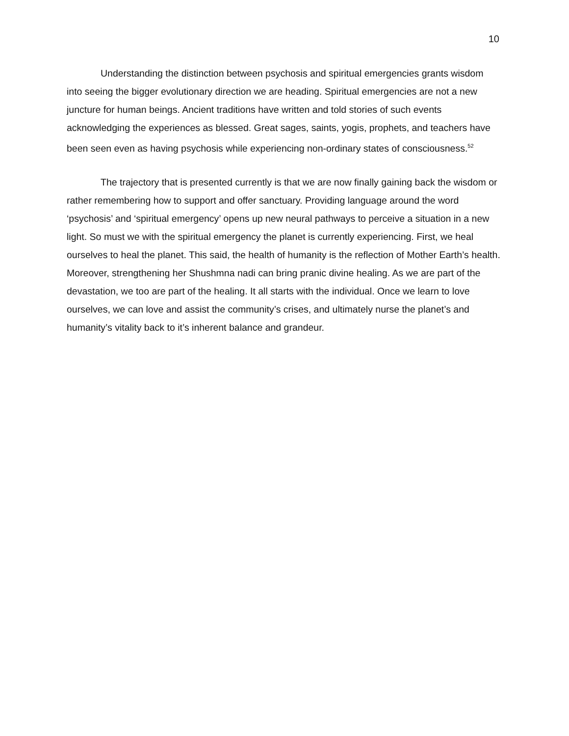10
Understanding the distinction between psychosis and spiritual emergencies grants wisdom into seeing the bigger evolutionary direction we are heading. Spiritual emergencies are not a new juncture for human beings. Ancient traditions have written and told stories of such events acknowledging the experiences as blessed. Great sages, saints, yogis, prophets, and teachers have been seen even as having psychosis while experiencing non-ordinary states of consciousness.<sup>52</sup>
The trajectory that is presented currently is that we are now finally gaining back the wisdom or rather remembering how to support and offer sanctuary. Providing language around the word ‘psychosis’ and ‘spiritual emergency’ opens up new neural pathways to perceive a situation in a new light. So must we with the spiritual emergency the planet is currently experiencing. First, we heal ourselves to heal the planet. This said, the health of humanity is the reflection of Mother Earth’s health. Moreover, strengthening her Shushmna nadi can bring pranic divine healing. As we are part of the devastation, we too are part of the healing. It all starts with the individual. Once we learn to love ourselves, we can love and assist the community’s crises, and ultimately nurse the planet’s and humanity’s vitality back to it’s inherent balance and grandeur.